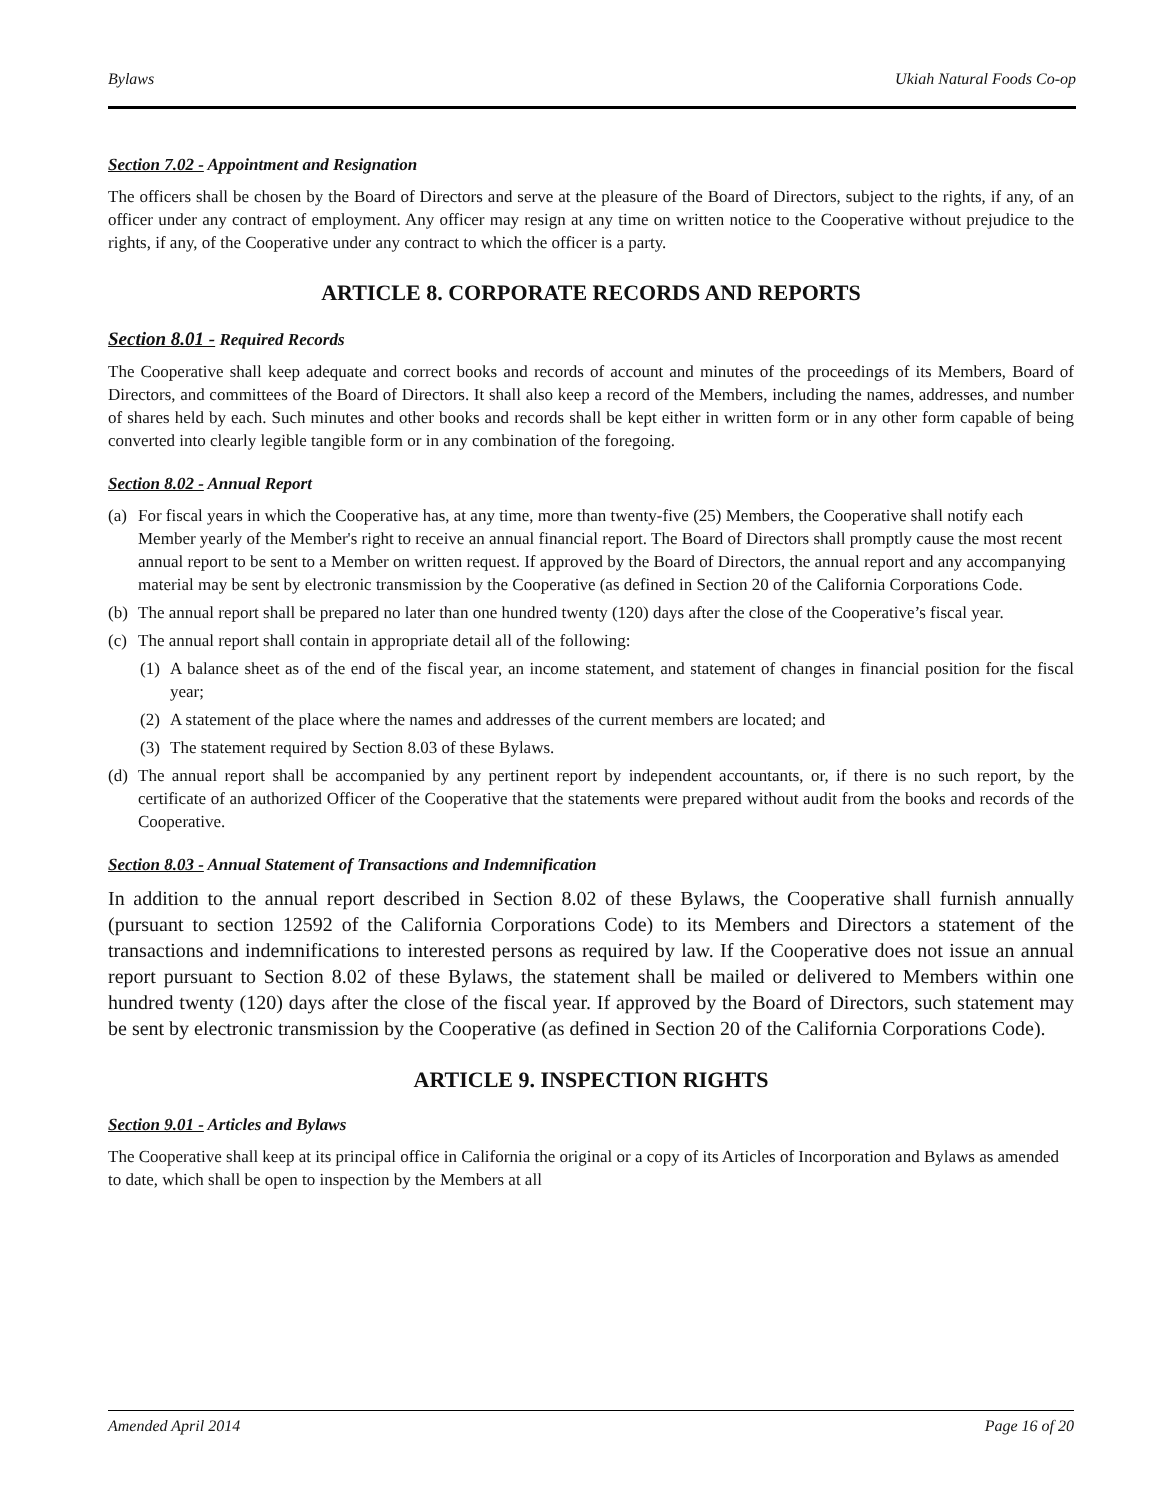Bylaws Ukiah Natural Foods Co-op
Section 7.02 - Appointment and Resignation
The officers shall be chosen by the Board of Directors and serve at the pleasure of the Board of Directors, subject to the rights, if any, of an officer under any contract of employment. Any officer may resign at any time on written notice to the Cooperative without prejudice to the rights, if any, of the Cooperative under any contract to which the officer is a party.
ARTICLE 8. CORPORATE RECORDS AND REPORTS
Section 8.01 - Required Records
The Cooperative shall keep adequate and correct books and records of account and minutes of the proceedings of its Members, Board of Directors, and committees of the Board of Directors. It shall also keep a record of the Members, including the names, addresses, and number of shares held by each. Such minutes and other books and records shall be kept either in written form or in any other form capable of being converted into clearly legible tangible form or in any combination of the foregoing.
Section 8.02 - Annual Report
(a) For fiscal years in which the Cooperative has, at any time, more than twenty-five (25) Members, the Cooperative shall notify each Member yearly of the Member's right to receive an annual financial report. The Board of Directors shall promptly cause the most recent annual report to be sent to a Member on written request. If approved by the Board of Directors, the annual report and any accompanying material may be sent by electronic transmission by the Cooperative (as defined in Section 20 of the California Corporations Code.
(b) The annual report shall be prepared no later than one hundred twenty (120) days after the close of the Cooperative’s fiscal year.
(c) The annual report shall contain in appropriate detail all of the following:
(1) A balance sheet as of the end of the fiscal year, an income statement, and statement of changes in financial position for the fiscal year;
(2) A statement of the place where the names and addresses of the current members are located; and
(3) The statement required by Section 8.03 of these Bylaws.
(d) The annual report shall be accompanied by any pertinent report by independent accountants, or, if there is no such report, by the certificate of an authorized Officer of the Cooperative that the statements were prepared without audit from the books and records of the Cooperative.
Section 8.03 - Annual Statement of Transactions and Indemnification
In addition to the annual report described in Section 8.02 of these Bylaws, the Cooperative shall furnish annually (pursuant to section 12592 of the California Corporations Code) to its Members and Directors a statement of the transactions and indemnifications to interested persons as required by law. If the Cooperative does not issue an annual report pursuant to Section 8.02 of these Bylaws, the statement shall be mailed or delivered to Members within one hundred twenty (120) days after the close of the fiscal year. If approved by the Board of Directors, such statement may be sent by electronic transmission by the Cooperative (as defined in Section 20 of the California Corporations Code).
ARTICLE 9. INSPECTION RIGHTS
Section 9.01 - Articles and Bylaws
The Cooperative shall keep at its principal office in California the original or a copy of its Articles of Incorporation and Bylaws as amended to date, which shall be open to inspection by the Members at all
Amended April 2014 Page 16 of 20